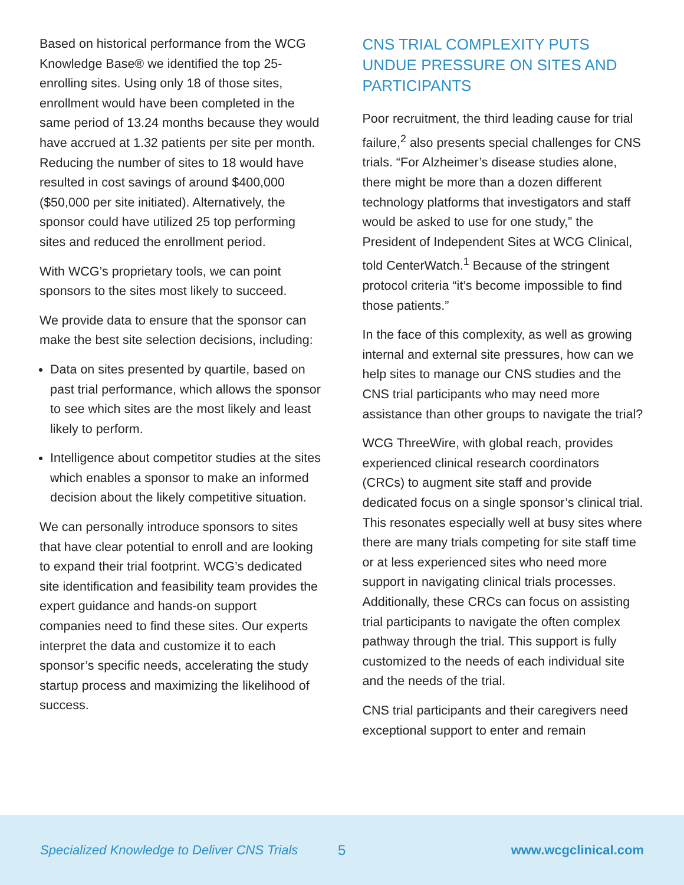Based on historical performance from the WCG Knowledge Base® we identified the top 25-enrolling sites. Using only 18 of those sites, enrollment would have been completed in the same period of 13.24 months because they would have accrued at 1.32 patients per site per month. Reducing the number of sites to 18 would have resulted in cost savings of around $400,000 ($50,000 per site initiated). Alternatively, the sponsor could have utilized 25 top performing sites and reduced the enrollment period.
With WCG’s proprietary tools, we can point sponsors to the sites most likely to succeed.
We provide data to ensure that the sponsor can make the best site selection decisions, including:
Data on sites presented by quartile, based on past trial performance, which allows the sponsor to see which sites are the most likely and least likely to perform.
Intelligence about competitor studies at the sites which enables a sponsor to make an informed decision about the likely competitive situation.
We can personally introduce sponsors to sites that have clear potential to enroll and are looking to expand their trial footprint. WCG’s dedicated site identification and feasibility team provides the expert guidance and hands-on support companies need to find these sites. Our experts interpret the data and customize it to each sponsor’s specific needs, accelerating the study startup process and maximizing the likelihood of success.
CNS TRIAL COMPLEXITY PUTS UNDUE PRESSURE ON SITES AND PARTICIPANTS
Poor recruitment, the third leading cause for trial failure,<sup>2</sup> also presents special challenges for CNS trials. “For Alzheimer’s disease studies alone, there might be more than a dozen different technology platforms that investigators and staff would be asked to use for one study,” the President of Independent Sites at WCG Clinical, told CenterWatch.<sup>1</sup> Because of the stringent protocol criteria “it’s become impossible to find those patients.”
In the face of this complexity, as well as growing internal and external site pressures, how can we help sites to manage our CNS studies and the CNS trial participants who may need more assistance than other groups to navigate the trial?
WCG ThreeWire, with global reach, provides experienced clinical research coordinators (CRCs) to augment site staff and provide dedicated focus on a single sponsor’s clinical trial. This resonates especially well at busy sites where there are many trials competing for site staff time or at less experienced sites who need more support in navigating clinical trials processes. Additionally, these CRCs can focus on assisting trial participants to navigate the often complex pathway through the trial. This support is fully customized to the needs of each individual site and the needs of the trial.
CNS trial participants and their caregivers need exceptional support to enter and remain
Specialized Knowledge to Deliver CNS Trials 5 www.wcgclinical.com